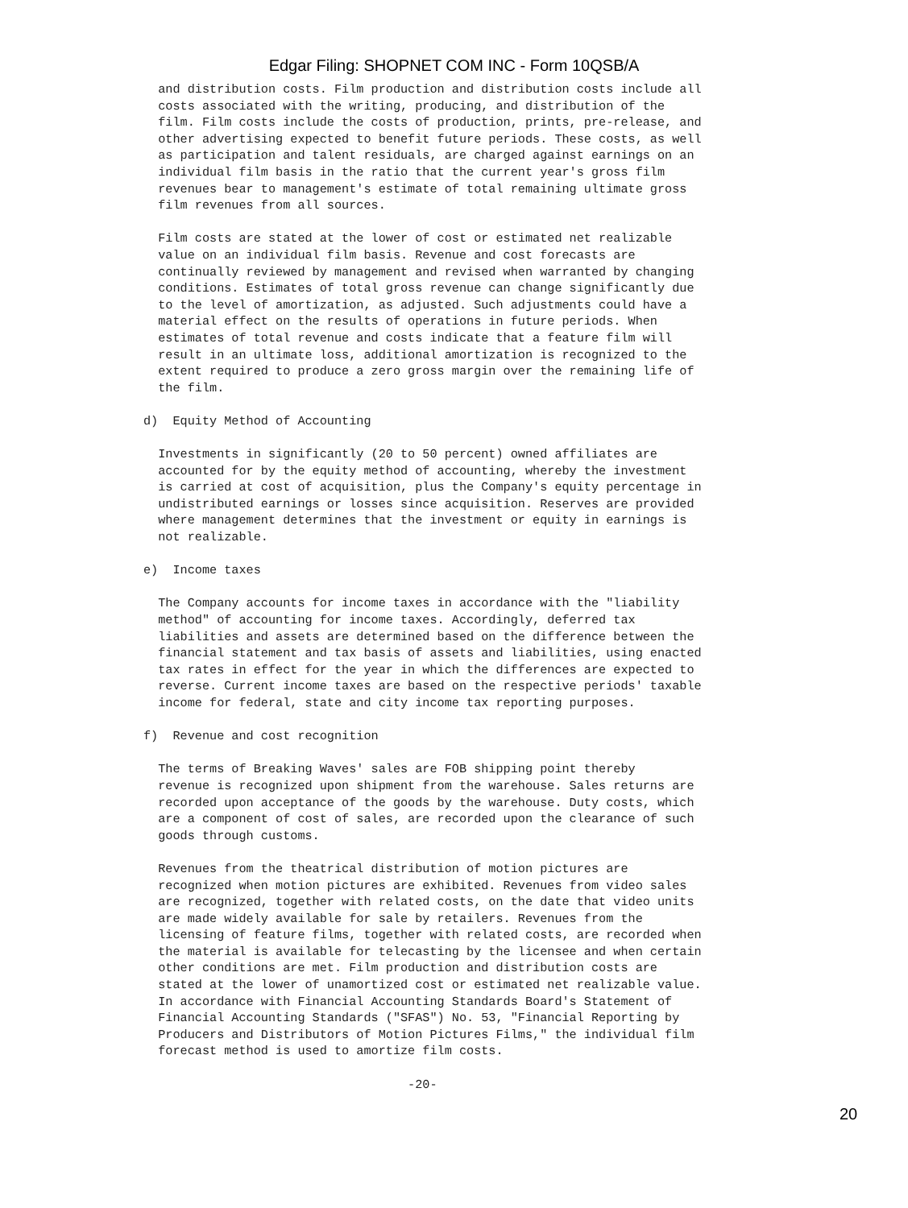Edgar Filing: SHOPNET COM INC - Form 10QSB/A
  and distribution costs. Film production and distribution costs include all
  costs associated with the writing, producing, and distribution of the
  film. Film costs include the costs of production, prints, pre-release, and
  other advertising expected to benefit future periods. These costs, as well
  as participation and talent residuals, are charged against earnings on an
  individual film basis in the ratio that the current year's gross film
  revenues bear to management's estimate of total remaining ultimate gross
  film revenues from all sources.

  Film costs are stated at the lower of cost or estimated net realizable
  value on an individual film basis. Revenue and cost forecasts are
  continually reviewed by management and revised when warranted by changing
  conditions. Estimates of total gross revenue can change significantly due
  to the level of amortization, as adjusted. Such adjustments could have a
  material effect on the results of operations in future periods. When
  estimates of total revenue and costs indicate that a feature film will
  result in an ultimate loss, additional amortization is recognized to the
  extent required to produce a zero gross margin over the remaining life of
  the film.

d)  Equity Method of Accounting

  Investments in significantly (20 to 50 percent) owned affiliates are
  accounted for by the equity method of accounting, whereby the investment
  is carried at cost of acquisition, plus the Company's equity percentage in
  undistributed earnings or losses since acquisition. Reserves are provided
  where management determines that the investment or equity in earnings is
  not realizable.

e)  Income taxes

  The Company accounts for income taxes in accordance with the "liability
  method" of accounting for income taxes. Accordingly, deferred tax
  liabilities and assets are determined based on the difference between the
  financial statement and tax basis of assets and liabilities, using enacted
  tax rates in effect for the year in which the differences are expected to
  reverse. Current income taxes are based on the respective periods' taxable
  income for federal, state and city income tax reporting purposes.

f)  Revenue and cost recognition

  The terms of Breaking Waves' sales are FOB shipping point thereby
  revenue is recognized upon shipment from the warehouse. Sales returns are
  recorded upon acceptance of the goods by the warehouse. Duty costs, which
  are a component of cost of sales, are recorded upon the clearance of such
  goods through customs.

  Revenues from the theatrical distribution of motion pictures are
  recognized when motion pictures are exhibited. Revenues from video sales
  are recognized, together with related costs, on the date that video units
  are made widely available for sale by retailers. Revenues from the
  licensing of feature films, together with related costs, are recorded when
  the material is available for telecasting by the licensee and when certain
  other conditions are met. Film production and distribution costs are
  stated at the lower of unamortized cost or estimated net realizable value.
  In accordance with Financial Accounting Standards Board's Statement of
  Financial Accounting Standards ("SFAS") No. 53, "Financial Reporting by
  Producers and Distributors of Motion Pictures Films," the individual film
  forecast method is used to amortize film costs.

                                    -20-
20